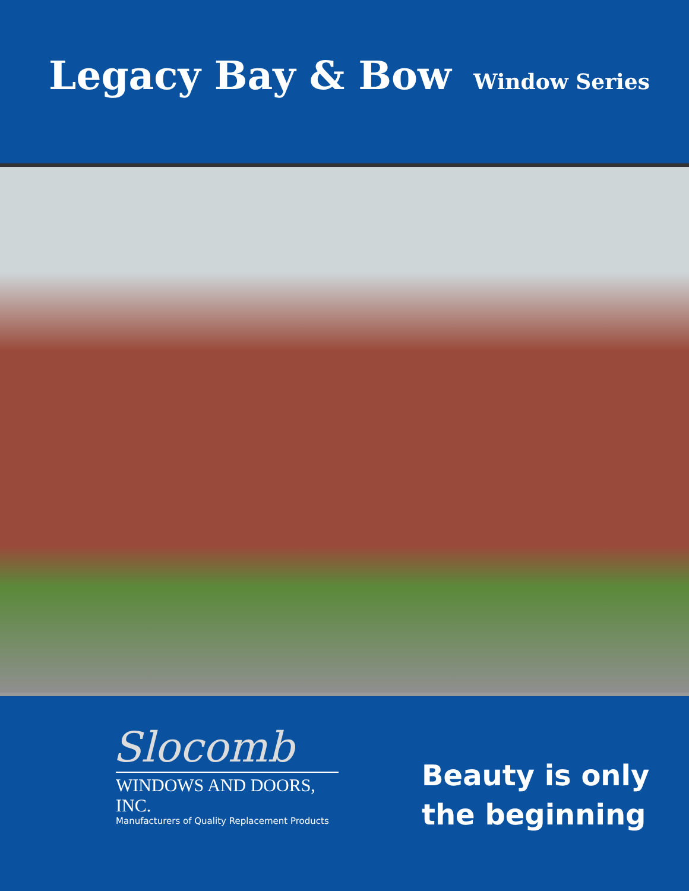Legacy Bay & Bow Window Series
Slocomb
WINDOWS AND DOORS, INC.
Manufacturers of Quality Replacement Products
Beauty is only
the beginning